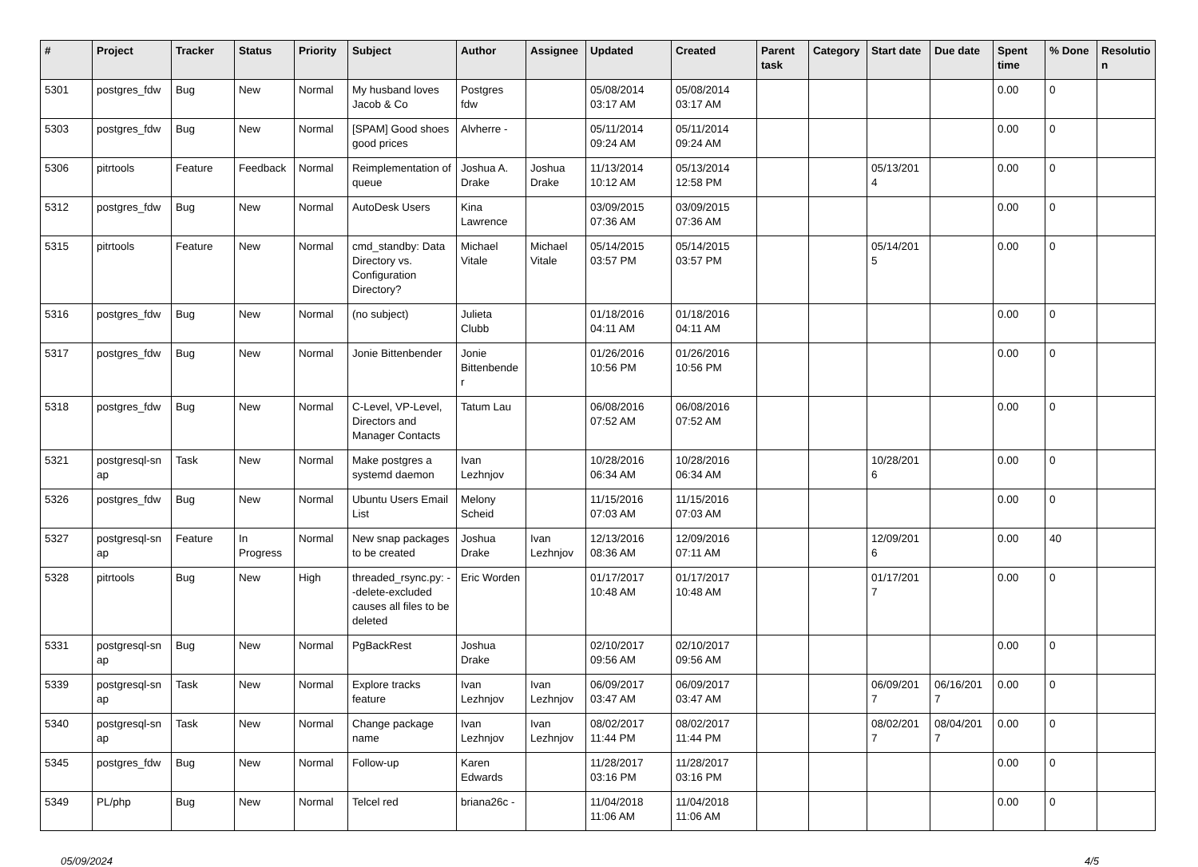| # | Project | Tracker | Status | Priority | Subject | Author | Assignee | Updated | Created | Parent task | Category | Start date | Due date | Spent time | % Done | Resolutio n |
| --- | --- | --- | --- | --- | --- | --- | --- | --- | --- | --- | --- | --- | --- | --- | --- | --- |
| 5301 | postgres_fdw | Bug | New | Normal | My husband loves Jacob & Co | Postgres fdw | | 05/08/2014 03:17 AM | 05/08/2014 03:17 AM | | | | | 0.00 | 0 | |
| 5303 | postgres_fdw | Bug | New | Normal | [SPAM] Good shoes good prices | Alvherre - | | 05/11/2014 09:24 AM | 05/11/2014 09:24 AM | | | | | 0.00 | 0 | |
| 5306 | pitrtools | Feature | Feedback | Normal | Reimplementation of queue | Joshua A. Drake | Joshua Drake | 11/13/2014 10:12 AM | 05/13/2014 12:58 PM | | | 05/13/201 4 | | 0.00 | 0 | |
| 5312 | postgres_fdw | Bug | New | Normal | AutoDesk Users | Kina Lawrence | | 03/09/2015 07:36 AM | 03/09/2015 07:36 AM | | | | | 0.00 | 0 | |
| 5315 | pitrtools | Feature | New | Normal | cmd_standby: Data Directory vs. Configuration Directory? | Michael Vitale | Michael Vitale | 05/14/2015 03:57 PM | 05/14/2015 03:57 PM | | | 05/14/201 5 | | 0.00 | 0 | |
| 5316 | postgres_fdw | Bug | New | Normal | (no subject) | Julieta Clubb | | 01/18/2016 04:11 AM | 01/18/2016 04:11 AM | | | | | 0.00 | 0 | |
| 5317 | postgres_fdw | Bug | New | Normal | Jonie Bittenbender | Jonie Bittenbende r | | 01/26/2016 10:56 PM | 01/26/2016 10:56 PM | | | | | 0.00 | 0 | |
| 5318 | postgres_fdw | Bug | New | Normal | C-Level, VP-Level, Directors and Manager Contacts | Tatum Lau | | 06/08/2016 07:52 AM | 06/08/2016 07:52 AM | | | | | 0.00 | 0 | |
| 5321 | postgresql-sn ap | Task | New | Normal | Make postgres a systemd daemon | Ivan Lezhnjov | | 10/28/2016 06:34 AM | 10/28/2016 06:34 AM | | | 10/28/201 6 | | 0.00 | 0 | |
| 5326 | postgres_fdw | Bug | New | Normal | Ubuntu Users Email List | Melony Scheid | | 11/15/2016 07:03 AM | 11/15/2016 07:03 AM | | | | | 0.00 | 0 | |
| 5327 | postgresql-sn ap | Feature | In Progress | Normal | New snap packages to be created | Joshua Drake | Ivan Lezhnjov | 12/13/2016 08:36 AM | 12/09/2016 07:11 AM | | | 12/09/201 6 | | 0.00 | 40 | |
| 5328 | pitrtools | Bug | New | High | threaded_rsync.py: --delete-excluded causes all files to be deleted | Eric Worden | | 01/17/2017 10:48 AM | 01/17/2017 10:48 AM | | | 01/17/201 7 | | 0.00 | 0 | |
| 5331 | postgresql-sn ap | Bug | New | Normal | PgBackRest | Joshua Drake | | 02/10/2017 09:56 AM | 02/10/2017 09:56 AM | | | | | 0.00 | 0 | |
| 5339 | postgresql-sn ap | Task | New | Normal | Explore tracks feature | Ivan Lezhnjov | Ivan Lezhnjov | 06/09/2017 03:47 AM | 06/09/2017 03:47 AM | | | 06/09/201 7 | 06/16/201 7 | 0.00 | 0 | |
| 5340 | postgresql-sn ap | Task | New | Normal | Change package name | Ivan Lezhnjov | Ivan Lezhnjov | 08/02/2017 11:44 PM | 08/02/2017 11:44 PM | | | 08/02/201 7 | 08/04/201 7 | 0.00 | 0 | |
| 5345 | postgres_fdw | Bug | New | Normal | Follow-up | Karen Edwards | | 11/28/2017 03:16 PM | 11/28/2017 03:16 PM | | | | | 0.00 | 0 | |
| 5349 | PL/php | Bug | New | Normal | Telcel red | briana26c - | | 11/04/2018 11:06 AM | 11/04/2018 11:06 AM | | | | | 0.00 | 0 | |
05/09/2024 4/5